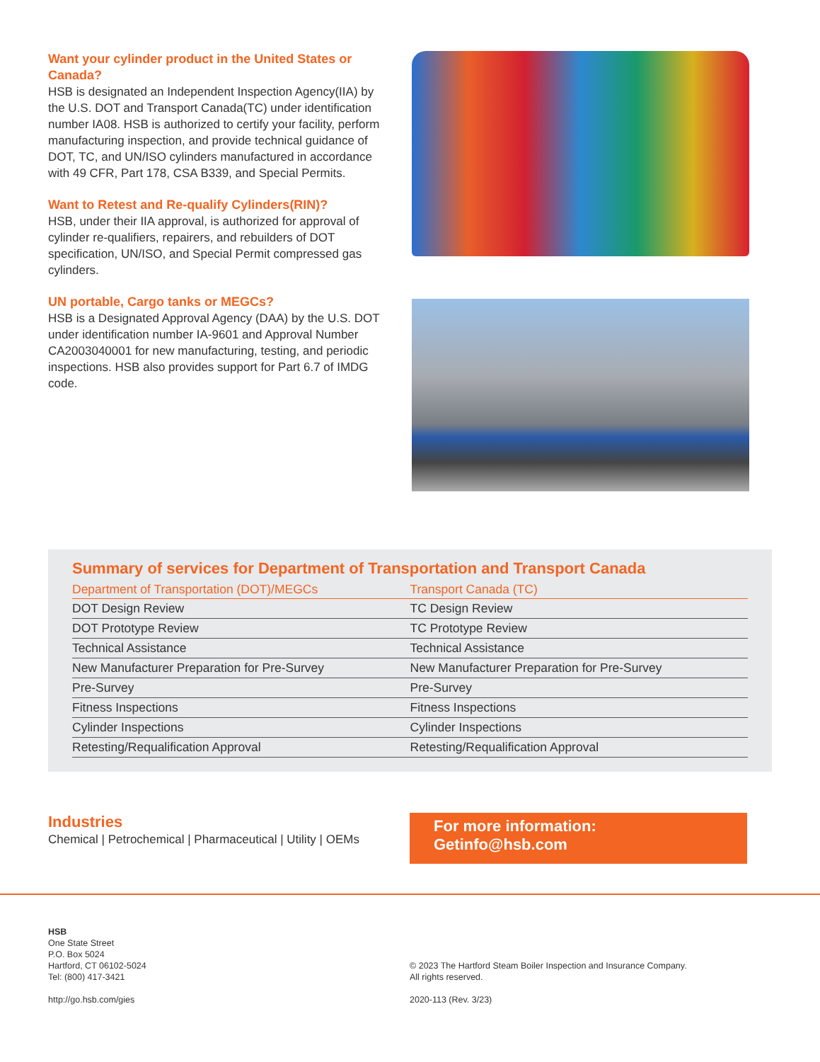Want your cylinder product in the United States or Canada?
HSB is designated an Independent Inspection Agency(IIA) by the U.S. DOT and Transport Canada(TC) under identification number IA08. HSB is authorized to certify your facility, perform manufacturing inspection, and provide technical guidance of DOT, TC, and UN/ISO cylinders manufactured in accordance with 49 CFR, Part 178, CSA B339, and Special Permits.
Want to Retest and Re-qualify Cylinders(RIN)?
HSB, under their IIA approval, is authorized for approval of cylinder re-qualifiers, repairers, and rebuilders of DOT specification, UN/ISO, and Special Permit compressed gas cylinders.
UN portable, Cargo tanks or MEGCs?
HSB is a Designated Approval Agency (DAA) by the U.S. DOT under identification number IA-9601 and Approval Number CA2003040001 for new manufacturing, testing, and periodic inspections. HSB also provides support for Part 6.7 of IMDG code.
Summary of services for Department of Transportation and Transport Canada
| Department of Transportation (DOT)/MEGCs | Transport Canada (TC) |
| --- | --- |
| DOT Design Review | TC Design Review |
| DOT Prototype Review | TC Prototype Review |
| Technical Assistance | Technical Assistance |
| New Manufacturer Preparation for Pre-Survey | New Manufacturer Preparation for Pre-Survey |
| Pre-Survey | Pre-Survey |
| Fitness Inspections | Fitness Inspections |
| Cylinder Inspections | Cylinder Inspections |
| Retesting/Requalification Approval | Retesting/Requalification Approval |
Industries
Chemical | Petrochemical | Pharmaceutical | Utility | OEMs
For more information:
Getinfo@hsb.com
HSB
One State Street
P.O. Box 5024
Hartford, CT 06102-5024
Tel: (800) 417-3421
http://go.hsb.com/gies
© 2023 The Hartford Steam Boiler Inspection and Insurance Company.
All rights reserved.
2020-113 (Rev. 3/23)